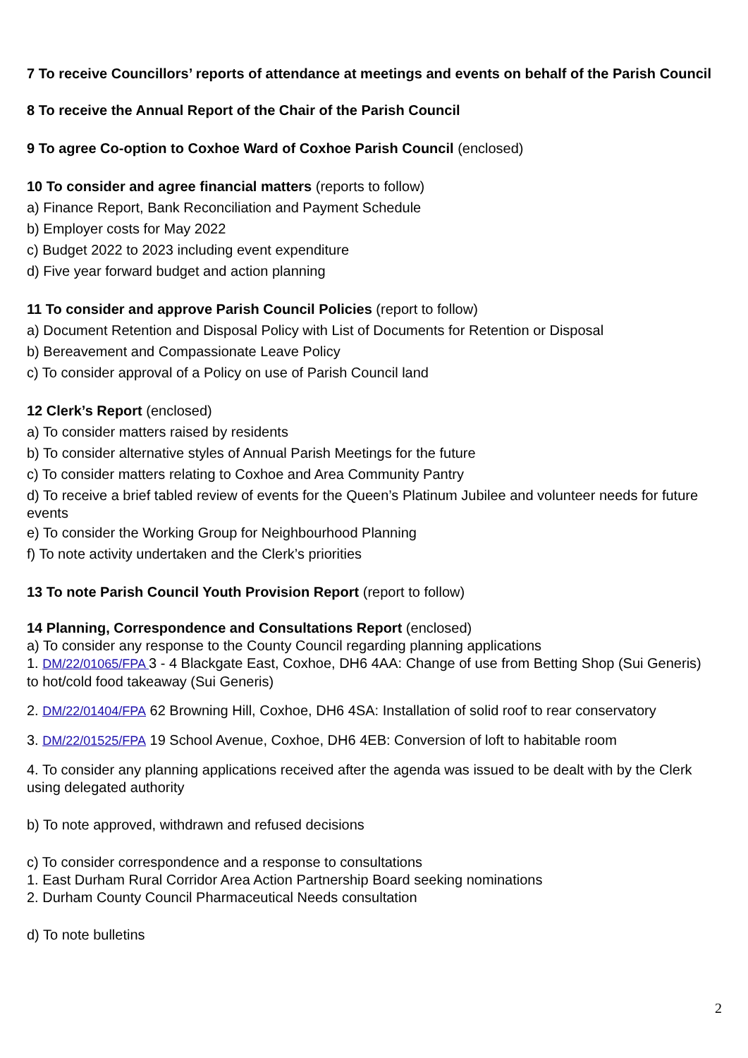7 To receive Councillors’ reports of attendance at meetings and events on behalf of the Parish Council
8 To receive the Annual Report of the Chair of the Parish Council
9 To agree Co-option to Coxhoe Ward of Coxhoe Parish Council (enclosed)
10 To consider and agree financial matters (reports to follow)
a) Finance Report, Bank Reconciliation and Payment Schedule
b) Employer costs for May 2022
c) Budget 2022 to 2023 including event expenditure
d) Five year forward budget and action planning
11 To consider and approve Parish Council Policies (report to follow)
a) Document Retention and Disposal Policy with List of Documents for Retention or Disposal
b) Bereavement and Compassionate Leave Policy
c) To consider approval of a Policy on use of Parish Council land
12 Clerk’s Report (enclosed)
a) To consider matters raised by residents
b) To consider alternative styles of Annual Parish Meetings for the future
c) To consider matters relating to Coxhoe and Area Community Pantry
d) To receive a brief tabled review of events for the Queen’s Platinum Jubilee and volunteer needs for future events
e) To consider the Working Group for Neighbourhood Planning
f) To note activity undertaken and the Clerk’s priorities
13 To note Parish Council Youth Provision Report (report to follow)
14 Planning, Correspondence and Consultations Report (enclosed)
a) To consider any response to the County Council regarding planning applications
1. DM/22/01065/FPA 3 - 4 Blackgate East, Coxhoe, DH6 4AA: Change of use from Betting Shop (Sui Generis) to hot/cold food takeaway (Sui Generis)
2. DM/22/01404/FPA 62 Browning Hill, Coxhoe, DH6 4SA: Installation of solid roof to rear conservatory
3. DM/22/01525/FPA 19 School Avenue, Coxhoe, DH6 4EB: Conversion of loft to habitable room
4. To consider any planning applications received after the agenda was issued to be dealt with by the Clerk using delegated authority
b) To note approved, withdrawn and refused decisions
c) To consider correspondence and a response to consultations
1. East Durham Rural Corridor Area Action Partnership Board seeking nominations
2. Durham County Council Pharmaceutical Needs consultation
d) To note bulletins
2